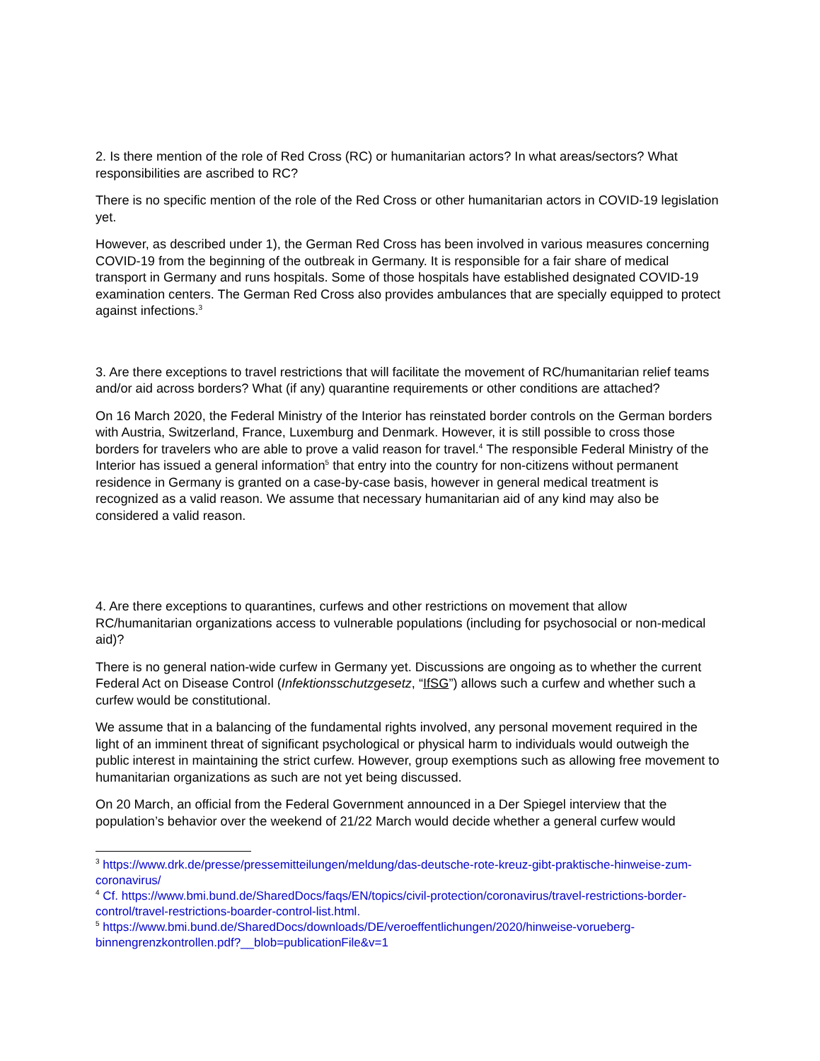2. Is there mention of the role of Red Cross (RC) or humanitarian actors? In what areas/sectors? What responsibilities are ascribed to RC?
There is no specific mention of the role of the Red Cross or other humanitarian actors in COVID-19 legislation yet.
However, as described under 1), the German Red Cross has been involved in various measures concerning COVID-19 from the beginning of the outbreak in Germany. It is responsible for a fair share of medical transport in Germany and runs hospitals. Some of those hospitals have established designated COVID-19 examination centers. The German Red Cross also provides ambulances that are specially equipped to protect against infections.<sup>3</sup>
3. Are there exceptions to travel restrictions that will facilitate the movement of RC/humanitarian relief teams and/or aid across borders? What (if any) quarantine requirements or other conditions are attached?
On 16 March 2020, the Federal Ministry of the Interior has reinstated border controls on the German borders with Austria, Switzerland, France, Luxemburg and Denmark. However, it is still possible to cross those borders for travelers who are able to prove a valid reason for travel.<sup>4</sup> The responsible Federal Ministry of the Interior has issued a general information<sup>5</sup> that entry into the country for non-citizens without permanent residence in Germany is granted on a case-by-case basis, however in general medical treatment is recognized as a valid reason. We assume that necessary humanitarian aid of any kind may also be considered a valid reason.
4. Are there exceptions to quarantines, curfews and other restrictions on movement that allow RC/humanitarian organizations access to vulnerable populations (including for psychosocial or non-medical aid)?
There is no general nation-wide curfew in Germany yet. Discussions are ongoing as to whether the current Federal Act on Disease Control (Infektionsschutzgesetz, “IfSG”) allows such a curfew and whether such a curfew would be constitutional.
We assume that in a balancing of the fundamental rights involved, any personal movement required in the light of an imminent threat of significant psychological or physical harm to individuals would outweigh the public interest in maintaining the strict curfew. However, group exemptions such as allowing free movement to humanitarian organizations as such are not yet being discussed.
On 20 March, an official from the Federal Government announced in a Der Spiegel interview that the population’s behavior over the weekend of 21/22 March would decide whether a general curfew would
<sup>3</sup> https://www.drk.de/presse/pressemitteilungen/meldung/das-deutsche-rote-kreuz-gibt-praktische-hinweise-zum-coronavirus/
<sup>4</sup> Cf. https://www.bmi.bund.de/SharedDocs/faqs/EN/topics/civil-protection/coronavirus/travel-restrictions-border-control/travel-restrictions-boarder-control-list.html.
<sup>5</sup> https://www.bmi.bund.de/SharedDocs/downloads/DE/veroeffentlichungen/2020/hinweise-vorueberg-binnengrenzkontrollen.pdf?__blob=publicationFile&v=1